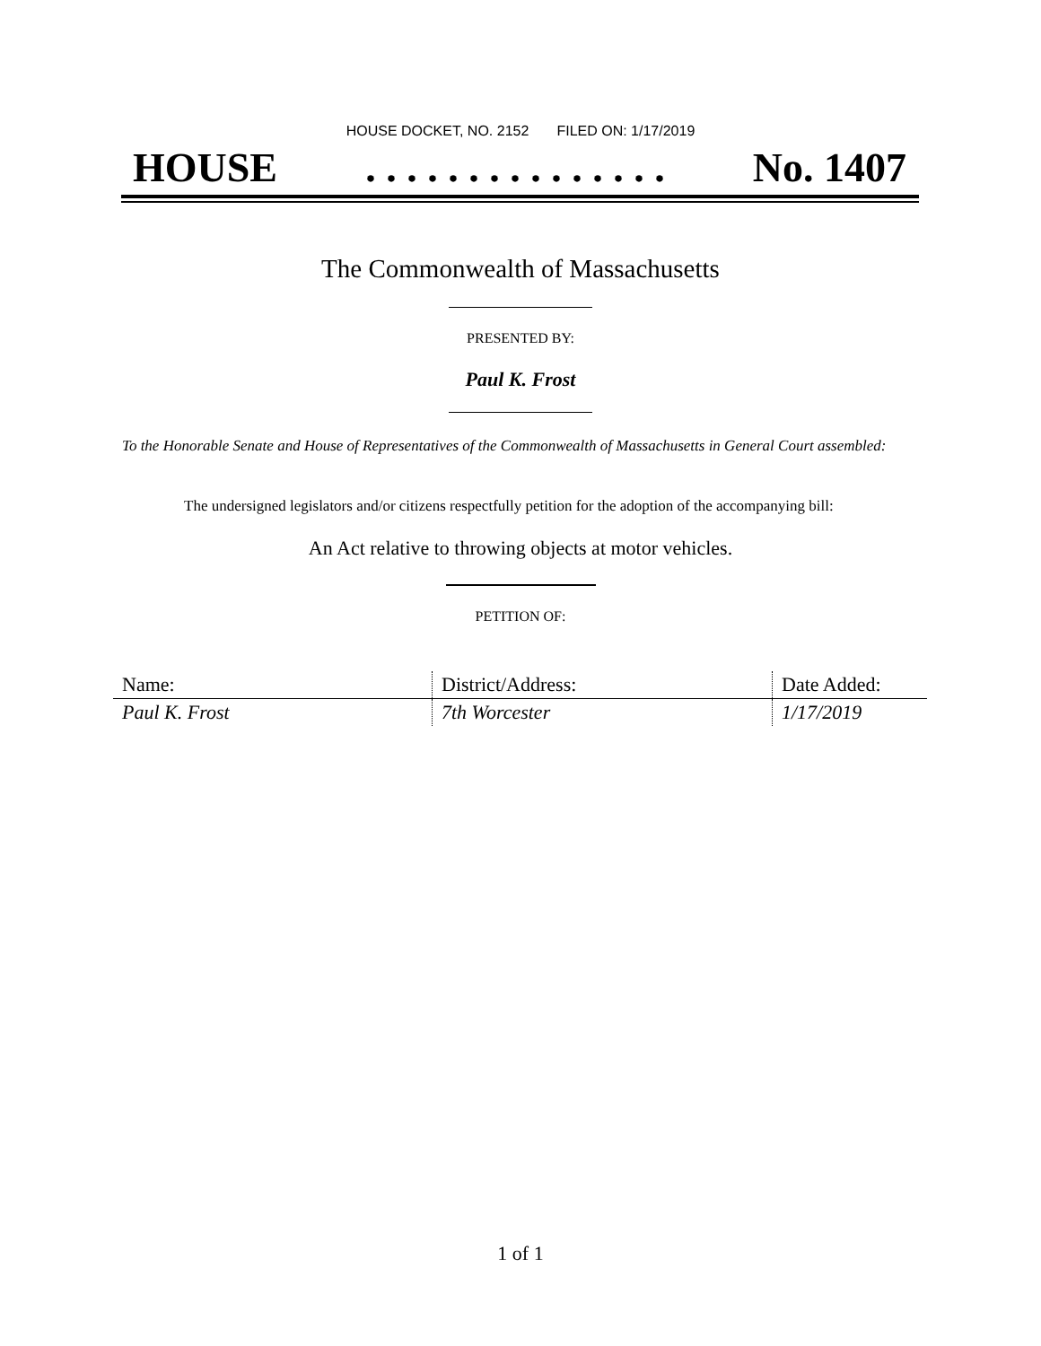HOUSE DOCKET, NO. 2152 FILED ON: 1/17/2019
HOUSE. . . . . . . . . . . . . . . No. 1407
The Commonwealth of Massachusetts
PRESENTED BY:
Paul K. Frost
To the Honorable Senate and House of Representatives of the Commonwealth of Massachusetts in General Court assembled:
The undersigned legislators and/or citizens respectfully petition for the adoption of the accompanying bill:
An Act relative to throwing objects at motor vehicles.
PETITION OF:
| Name: | District/Address: | Date Added: |
| --- | --- | --- |
| Paul K. Frost | 7th Worcester | 1/17/2019 |
1 of 1